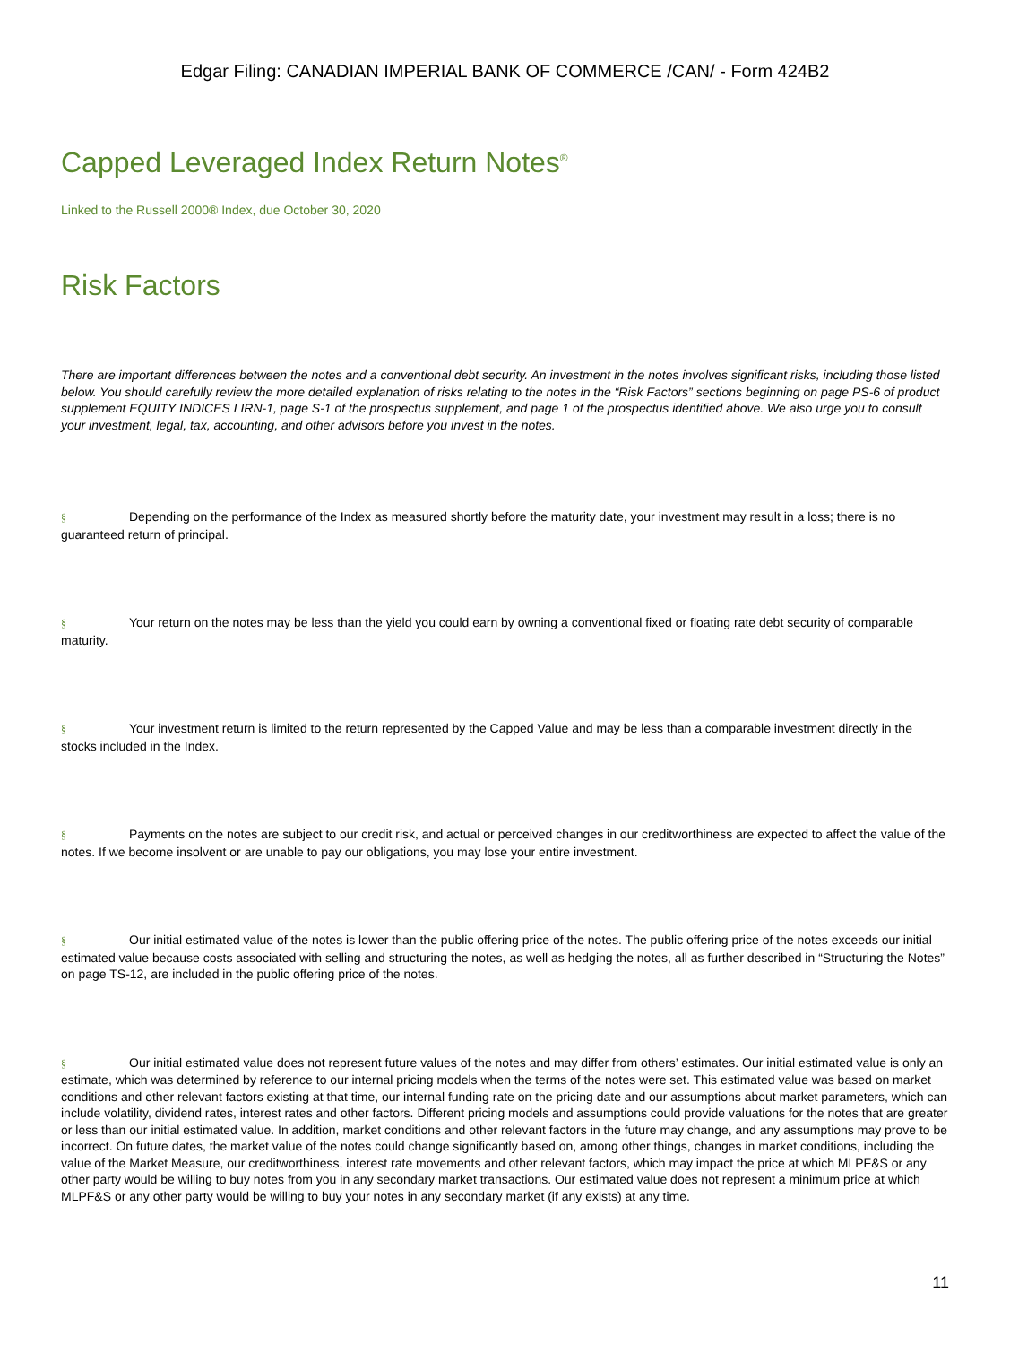Edgar Filing: CANADIAN IMPERIAL BANK OF COMMERCE /CAN/ - Form 424B2
Capped Leveraged Index Return Notes<sup>®</sup>
Linked to the Russell 2000® Index, due October 30, 2020
Risk Factors
There are important differences between the notes and a conventional debt security. An investment in the notes involves significant risks, including those listed below. You should carefully review the more detailed explanation of risks relating to the notes in the “Risk Factors” sections beginning on page PS-6 of product supplement EQUITY INDICES LIRN-1, page S-1 of the prospectus supplement, and page 1 of the prospectus identified above. We also urge you to consult your investment, legal, tax, accounting, and other advisors before you invest in the notes.
§ Depending on the performance of the Index as measured shortly before the maturity date, your investment may result in a loss; there is no guaranteed return of principal.
§ Your return on the notes may be less than the yield you could earn by owning a conventional fixed or floating rate debt security of comparable maturity.
§ Your investment return is limited to the return represented by the Capped Value and may be less than a comparable investment directly in the stocks included in the Index.
§ Payments on the notes are subject to our credit risk, and actual or perceived changes in our creditworthiness are expected to affect the value of the notes. If we become insolvent or are unable to pay our obligations, you may lose your entire investment.
§ Our initial estimated value of the notes is lower than the public offering price of the notes. The public offering price of the notes exceeds our initial estimated value because costs associated with selling and structuring the notes, as well as hedging the notes, all as further described in “Structuring the Notes” on page TS-12, are included in the public offering price of the notes.
§ Our initial estimated value does not represent future values of the notes and may differ from others’ estimates. Our initial estimated value is only an estimate, which was determined by reference to our internal pricing models when the terms of the notes were set. This estimated value was based on market conditions and other relevant factors existing at that time, our internal funding rate on the pricing date and our assumptions about market parameters, which can include volatility, dividend rates, interest rates and other factors. Different pricing models and assumptions could provide valuations for the notes that are greater or less than our initial estimated value. In addition, market conditions and other relevant factors in the future may change, and any assumptions may prove to be incorrect. On future dates, the market value of the notes could change significantly based on, among other things, changes in market conditions, including the value of the Market Measure, our creditworthiness, interest rate movements and other relevant factors, which may impact the price at which MLPF&S or any other party would be willing to buy notes from you in any secondary market transactions. Our estimated value does not represent a minimum price at which MLPF&S or any other party would be willing to buy your notes in any secondary market (if any exists) at any time.
11